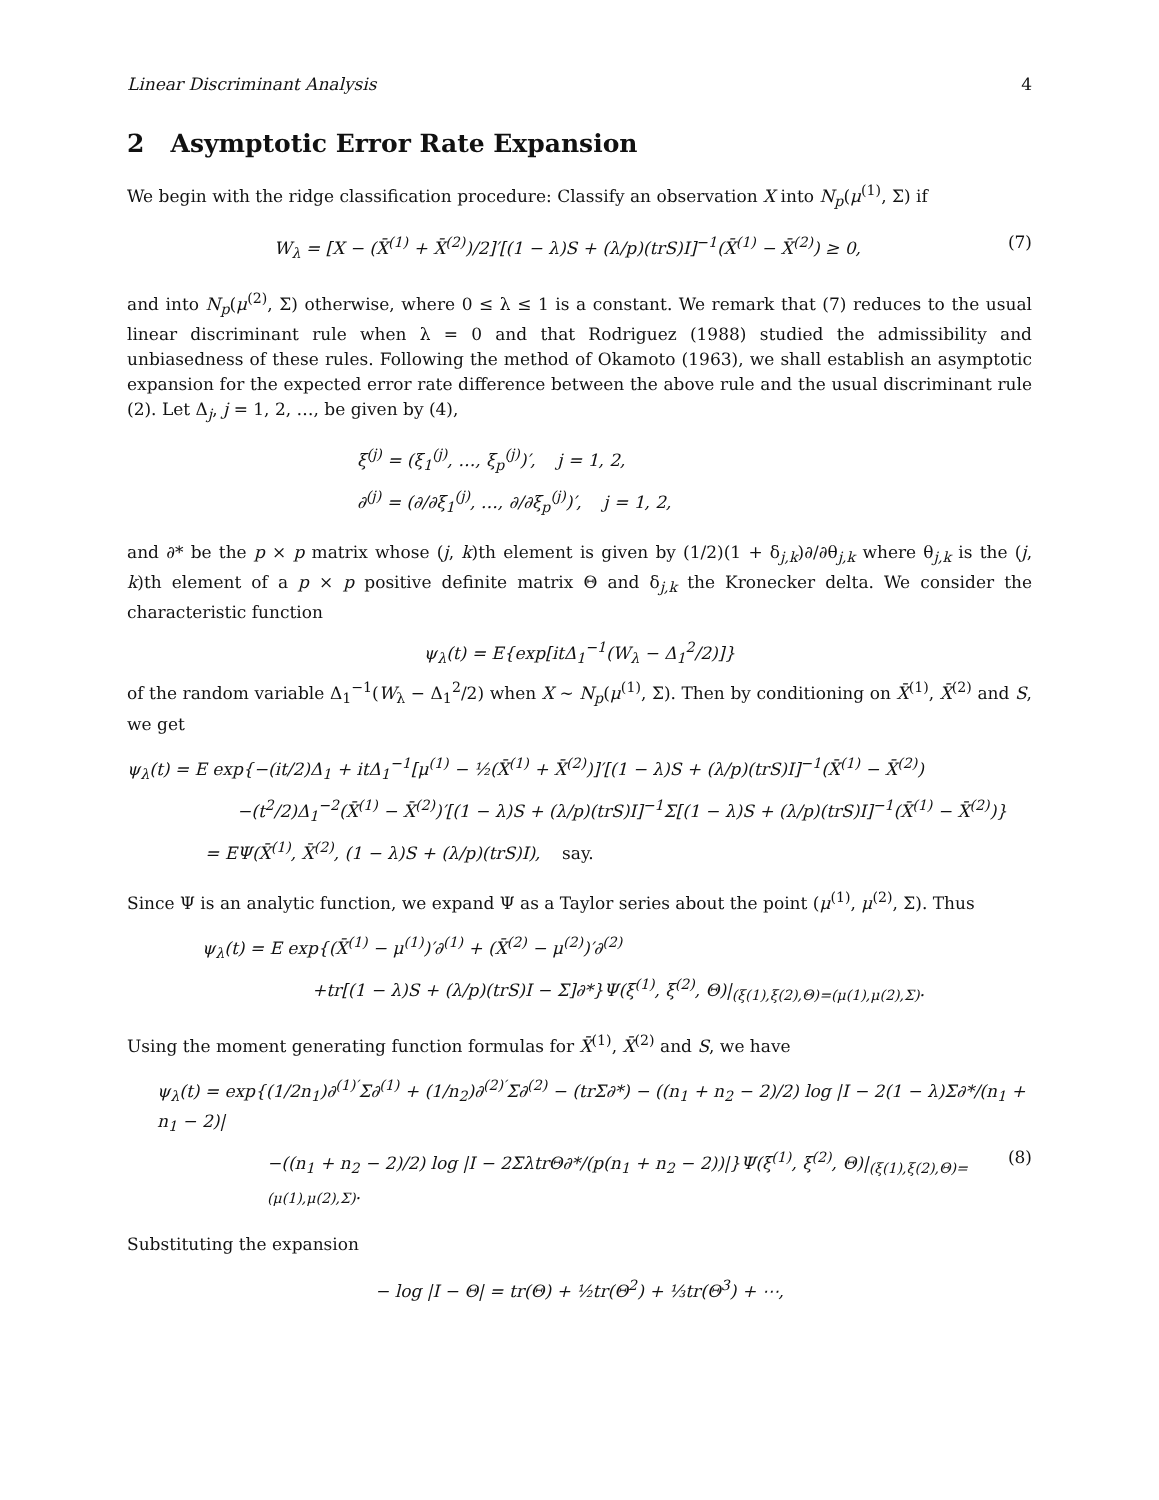Linear Discriminant Analysis 4
2 Asymptotic Error Rate Expansion
We begin with the ridge classification procedure: Classify an observation X into N<sub>p</sub>(μ<sup>(1)</sup>, Σ) if
W<sub>λ</sub> = [X − (X̄<sup>(1)</sup> + X̄<sup>(2)</sup>)/2]′[(1 − λ)S + (λ/p)(trS)I]<sup>−1</sup>(X̄<sup>(1)</sup> − X̄<sup>(2)</sup>) ≥ 0, (7)
and into N<sub>p</sub>(μ<sup>(2)</sup>, Σ) otherwise, where 0 ≤ λ ≤ 1 is a constant. We remark that (7) reduces to the usual linear discriminant rule when λ = 0 and that Rodriguez (1988) studied the admissibility and unbiasedness of these rules. Following the method of Okamoto (1963), we shall establish an asymptotic expansion for the expected error rate difference between the above rule and the usual discriminant rule (2). Let Δ<sub>j</sub>, j = 1, 2, …, be given by (4),
ξ<sup>(j)</sup> = (ξ<sub>1</sub><sup>(j)</sup>, …, ξ<sub>p</sub><sup>(j)</sup>)′, j = 1, 2,
∂<sup>(j)</sup> = (∂/∂ξ<sub>1</sub><sup>(j)</sup>, …, ∂/∂ξ<sub>p</sub><sup>(j)</sup>)′, j = 1, 2,
and ∂* be the p × p matrix whose (j, k)th element is given by (1/2)(1 + δ<sub>j,k</sub>)∂/∂θ<sub>j,k</sub> where θ<sub>j,k</sub> is the (j, k)th element of a p × p positive definite matrix Θ and δ<sub>j,k</sub> the Kronecker delta. We consider the characteristic function
ψ<sub>λ</sub>(t) = E{exp[itΔ<sub>1</sub><sup>−1</sup>(W<sub>λ</sub> − Δ<sub>1</sub><sup>2</sup>/2)]}
of the random variable Δ<sub>1</sub><sup>−1</sup>(W<sub>λ</sub> − Δ<sub>1</sub><sup>2</sup>/2) when X ∼ N<sub>p</sub>(μ<sup>(1)</sup>, Σ). Then by conditioning on X̄<sup>(1)</sup>, X̄<sup>(2)</sup> and S, we get
ψ<sub>λ</sub>(t) = E exp{−(it/2)Δ<sub>1</sub> + itΔ<sub>1</sub><sup>−1</sup>[μ<sup>(1)</sup> − ½(X̄<sup>(1)</sup> + X̄<sup>(2)</sup>)]′[(1 − λ)S + (λ/p)(trS)I]<sup>−1</sup>(X̄<sup>(1)</sup> − X̄<sup>(2)</sup>)
−(t<sup>2</sup>/2)Δ<sub>1</sub><sup>−2</sup>(X̄<sup>(1)</sup> − X̄<sup>(2)</sup>)′[(1 − λ)S + (λ/p)(trS)I]<sup>−1</sup>Σ[(1 − λ)S + (λ/p)(trS)I]<sup>−1</sup>(X̄<sup>(1)</sup> − X̄<sup>(2)</sup>)}
= EΨ(X̄<sup>(1)</sup>, X̄<sup>(2)</sup>, (1 − λ)S + (λ/p)(trS)I), say.
Since Ψ is an analytic function, we expand Ψ as a Taylor series about the point (μ<sup>(1)</sup>, μ<sup>(2)</sup>, Σ). Thus
ψ<sub>λ</sub>(t) = E exp{(X̄<sup>(1)</sup> − μ<sup>(1)</sup>)′∂<sup>(1)</sup> + (X̄<sup>(2)</sup> − μ<sup>(2)</sup>)′∂<sup>(2)</sup>
+tr[(1 − λ)S + (λ/p)(trS)I − Σ]∂*}Ψ(ξ<sup>(1)</sup>, ξ<sup>(2)</sup>, Θ)|<sub>(ξ(1),ξ(2),Θ)=(μ(1),μ(2),Σ)</sub>.
Using the moment generating function formulas for X̄<sup>(1)</sup>, X̄<sup>(2)</sup> and S, we have
ψ<sub>λ</sub>(t) = exp{(1/2n<sub>1</sub>)∂<sup>(1)′</sup>Σ∂<sup>(1)</sup> + (1/n<sub>2</sub>)∂<sup>(2)′</sup>Σ∂<sup>(2)</sup> − (trΣ∂*) − ((n<sub>1</sub> + n<sub>2</sub> − 2)/2) log |I − 2(1 − λ)Σ∂*/(n<sub>1</sub> + n<sub>1</sub> − 2)|
−((n<sub>1</sub> + n<sub>2</sub> − 2)/2) log |I − 2ΣλtrΘ∂*/(p(n<sub>1</sub> + n<sub>2</sub> − 2))|}Ψ(ξ<sup>(1)</sup>, ξ<sup>(2)</sup>, Θ)|<sub>(ξ(1),ξ(2),Θ)=(μ(1),μ(2),Σ)</sub>. (8)
Substituting the expansion
− log |I − Θ| = tr(Θ) + ½tr(Θ<sup>2</sup>) + ⅓tr(Θ<sup>3</sup>) + ⋯,